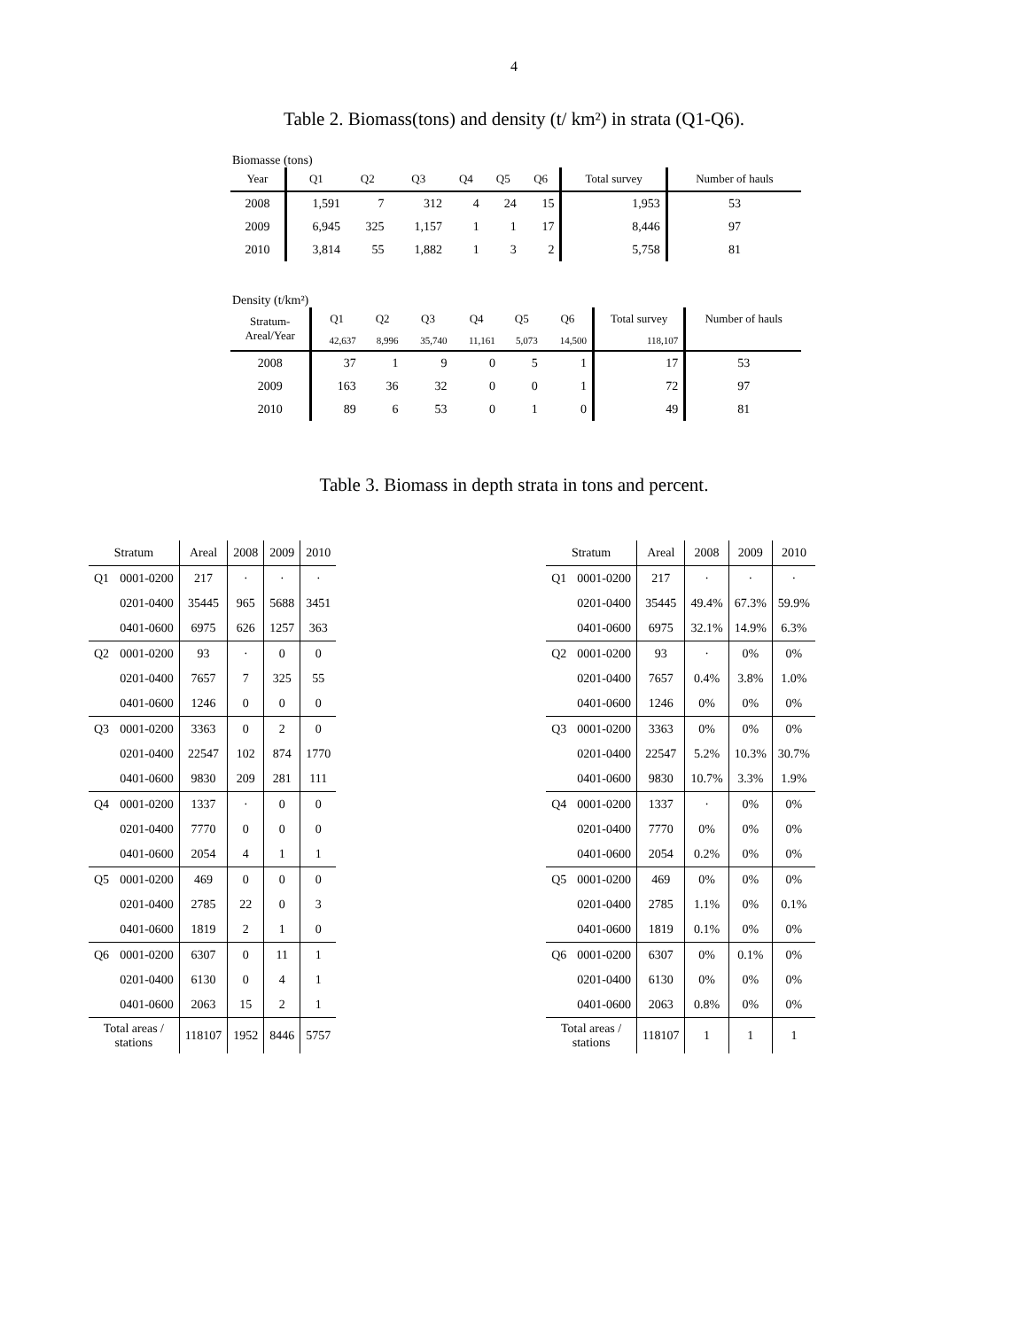4
Table 2. Biomass(tons) and density (t/ km²) in strata (Q1-Q6).
Biomasse (tons)
| Year | Q1 | Q2 | Q3 | Q4 | Q5 | Q6 | Total survey | Number of hauls |
| --- | --- | --- | --- | --- | --- | --- | --- | --- |
| 2008 | 1,591 | 7 | 312 | 4 | 24 | 15 | 1,953 | 53 |
| 2009 | 6,945 | 325 | 1,157 | 1 | 1 | 17 | 8,446 | 97 |
| 2010 | 3,814 | 55 | 1,882 | 1 | 3 | 2 | 5,758 | 81 |
Density (t/km²)
| Stratum- Areal/Year | Q1 | Q2 | Q3 | Q4 | Q5 | Q6 | Total survey | Number of hauls |
| --- | --- | --- | --- | --- | --- | --- | --- | --- |
| | 42,637 | 8,996 | 35,740 | 11,161 | 5,073 | 14,500 | 118,107 | |
| 2008 | 37 | 1 | 9 | 0 | 5 | 1 | 17 | 53 |
| 2009 | 163 | 36 | 32 | 0 | 0 | 1 | 72 | 97 |
| 2010 | 89 | 6 | 53 | 0 | 1 | 0 | 49 | 81 |
Table 3. Biomass in depth strata in tons and percent.
| Stratum | | Areal | 2008 | 2009 | 2010 |
| Q1 | 0001-0200 | 217 | · | · | · |
| | 0201-0400 | 35445 | 965 | 5688 | 3451 |
| | 0401-0600 | 6975 | 626 | 1257 | 363 |
| Q2 | 0001-0200 | 93 | · | 0 | 0 |
| | 0201-0400 | 7657 | 7 | 325 | 55 |
| | 0401-0600 | 1246 | 0 | 0 | 0 |
| Q3 | 0001-0200 | 3363 | 0 | 2 | 0 |
| | 0201-0400 | 22547 | 102 | 874 | 1770 |
| | 0401-0600 | 9830 | 209 | 281 | 111 |
| Q4 | 0001-0200 | 1337 | · | 0 | 0 |
| | 0201-0400 | 7770 | 0 | 0 | 0 |
| | 0401-0600 | 2054 | 4 | 1 | 1 |
| Q5 | 0001-0200 | 469 | 0 | 0 | 0 |
| | 0201-0400 | 2785 | 22 | 0 | 3 |
| | 0401-0600 | 1819 | 2 | 1 | 0 |
| Q6 | 0001-0200 | 6307 | 0 | 11 | 1 |
| | 0201-0400 | 6130 | 0 | 4 | 1 |
| | 0401-0600 | 2063 | 15 | 2 | 1 |
| Total areas / stations | | 118107 | 1952 | 8446 | 5757 |
| Stratum | | Areal | 2008 | 2009 | 2010 |
| Q1 | 0001-0200 | 217 | · | · | · |
| | 0201-0400 | 35445 | 49.4% | 67.3% | 59.9% |
| | 0401-0600 | 6975 | 32.1% | 14.9% | 6.3% |
| Q2 | 0001-0200 | 93 | · | 0% | 0% |
| | 0201-0400 | 7657 | 0.4% | 3.8% | 1.0% |
| | 0401-0600 | 1246 | 0% | 0% | 0% |
| Q3 | 0001-0200 | 3363 | 0% | 0% | 0% |
| | 0201-0400 | 22547 | 5.2% | 10.3% | 30.7% |
| | 0401-0600 | 9830 | 10.7% | 3.3% | 1.9% |
| Q4 | 0001-0200 | 1337 | · | 0% | 0% |
| | 0201-0400 | 7770 | 0% | 0% | 0% |
| | 0401-0600 | 2054 | 0.2% | 0% | 0% |
| Q5 | 0001-0200 | 469 | 0% | 0% | 0% |
| | 0201-0400 | 2785 | 1.1% | 0% | 0.1% |
| | 0401-0600 | 1819 | 0.1% | 0% | 0% |
| Q6 | 0001-0200 | 6307 | 0% | 0.1% | 0% |
| | 0201-0400 | 6130 | 0% | 0% | 0% |
| | 0401-0600 | 2063 | 0.8% | 0% | 0% |
| Total areas / stations | | 118107 | 1 | 1 | 1 |